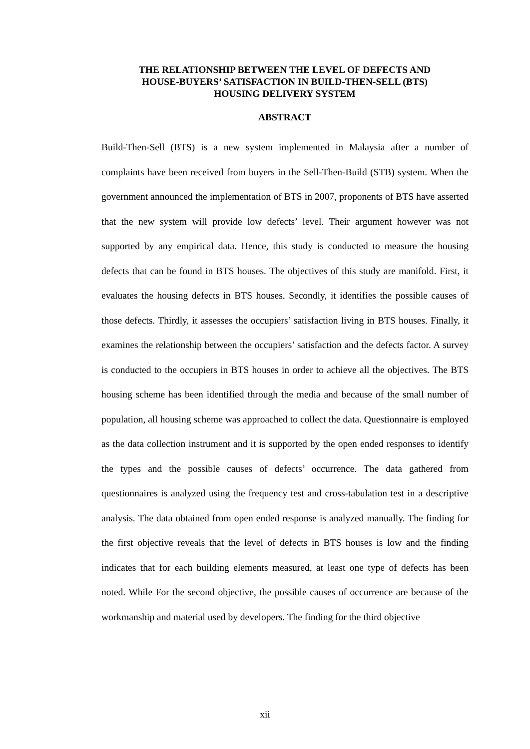THE RELATIONSHIP BETWEEN THE LEVEL OF DEFECTS AND
HOUSE-BUYERS’ SATISFACTION IN BUILD-THEN-SELL (BTS)
HOUSING DELIVERY SYSTEM
ABSTRACT
Build-Then-Sell (BTS) is a new system implemented in Malaysia after a number of complaints have been received from buyers in the Sell-Then-Build (STB) system. When the government announced the implementation of BTS in 2007, proponents of BTS have asserted that the new system will provide low defects’ level. Their argument however was not supported by any empirical data. Hence, this study is conducted to measure the housing defects that can be found in BTS houses. The objectives of this study are manifold. First, it evaluates the housing defects in BTS houses. Secondly, it identifies the possible causes of those defects. Thirdly, it assesses the occupiers’ satisfaction living in BTS houses. Finally, it examines the relationship between the occupiers’ satisfaction and the defects factor. A survey is conducted to the occupiers in BTS houses in order to achieve all the objectives. The BTS housing scheme has been identified through the media and because of the small number of population, all housing scheme was approached to collect the data. Questionnaire is employed as the data collection instrument and it is supported by the open ended responses to identify the types and the possible causes of defects’ occurrence. The data gathered from questionnaires is analyzed using the frequency test and cross-tabulation test in a descriptive analysis. The data obtained from open ended response is analyzed manually. The finding for the first objective reveals that the level of defects in BTS houses is low and the finding indicates that for each building elements measured, at least one type of defects has been noted. While For the second objective, the possible causes of occurrence are because of the workmanship and material used by developers. The finding for the third objective
xii